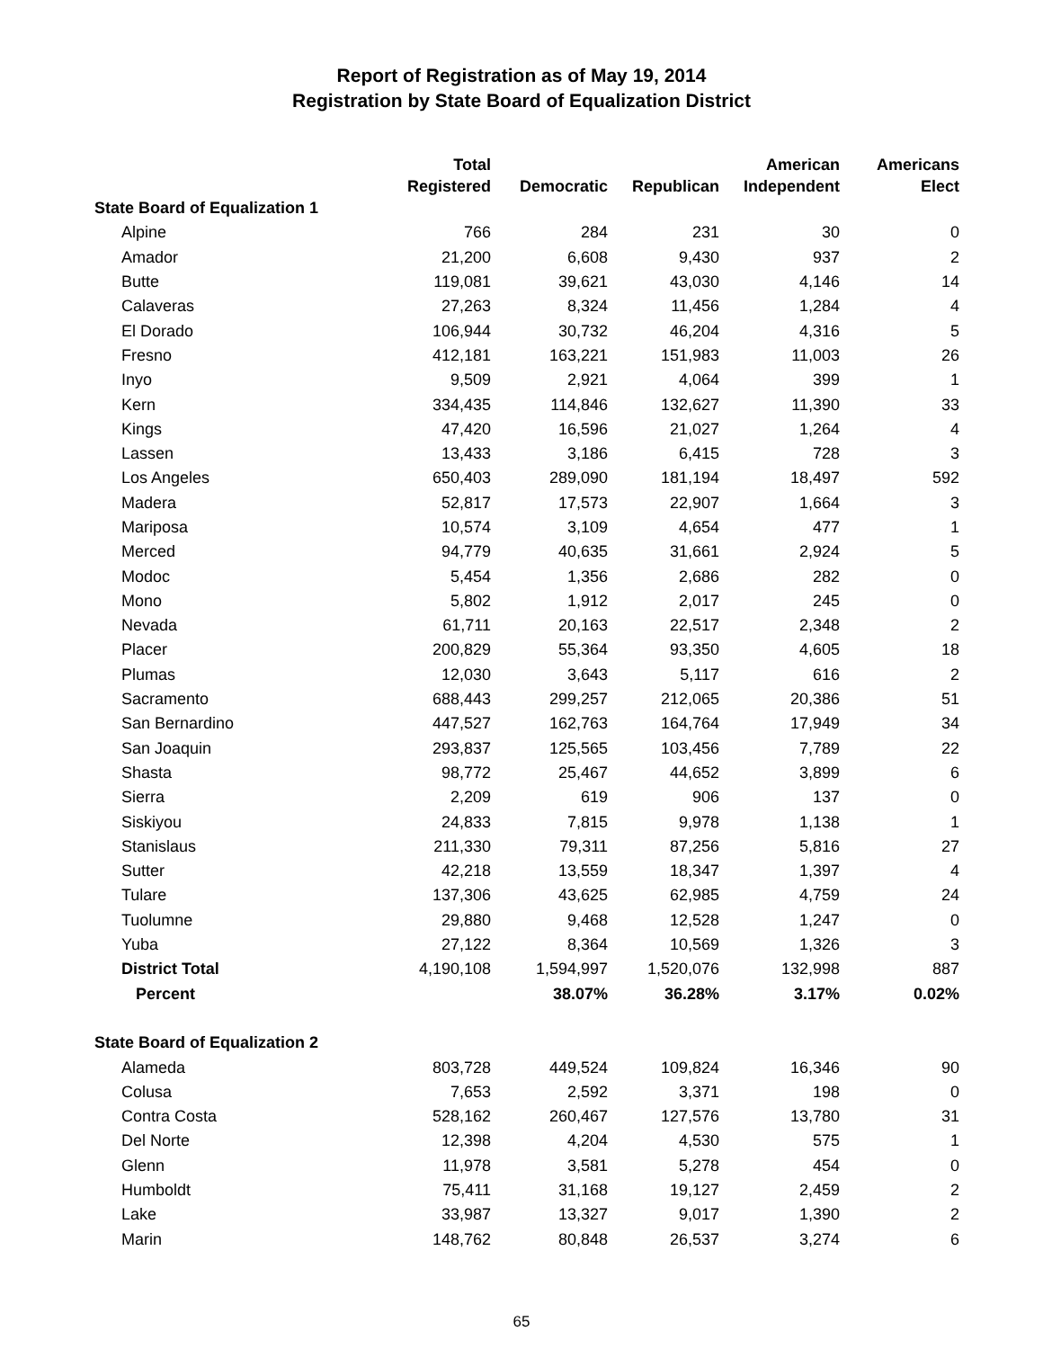Report of Registration as of May 19, 2014
Registration by State Board of Equalization District
| | Total | | | American | Americans |
| --- | --- | --- | --- | --- | --- |
| | Registered | Democratic | Republican | Independent | Elect |
| State Board of Equalization 1 | | | | | |
| Alpine | 766 | 284 | 231 | 30 | 0 |
| Amador | 21,200 | 6,608 | 9,430 | 937 | 2 |
| Butte | 119,081 | 39,621 | 43,030 | 4,146 | 14 |
| Calaveras | 27,263 | 8,324 | 11,456 | 1,284 | 4 |
| El Dorado | 106,944 | 30,732 | 46,204 | 4,316 | 5 |
| Fresno | 412,181 | 163,221 | 151,983 | 11,003 | 26 |
| Inyo | 9,509 | 2,921 | 4,064 | 399 | 1 |
| Kern | 334,435 | 114,846 | 132,627 | 11,390 | 33 |
| Kings | 47,420 | 16,596 | 21,027 | 1,264 | 4 |
| Lassen | 13,433 | 3,186 | 6,415 | 728 | 3 |
| Los Angeles | 650,403 | 289,090 | 181,194 | 18,497 | 592 |
| Madera | 52,817 | 17,573 | 22,907 | 1,664 | 3 |
| Mariposa | 10,574 | 3,109 | 4,654 | 477 | 1 |
| Merced | 94,779 | 40,635 | 31,661 | 2,924 | 5 |
| Modoc | 5,454 | 1,356 | 2,686 | 282 | 0 |
| Mono | 5,802 | 1,912 | 2,017 | 245 | 0 |
| Nevada | 61,711 | 20,163 | 22,517 | 2,348 | 2 |
| Placer | 200,829 | 55,364 | 93,350 | 4,605 | 18 |
| Plumas | 12,030 | 3,643 | 5,117 | 616 | 2 |
| Sacramento | 688,443 | 299,257 | 212,065 | 20,386 | 51 |
| San Bernardino | 447,527 | 162,763 | 164,764 | 17,949 | 34 |
| San Joaquin | 293,837 | 125,565 | 103,456 | 7,789 | 22 |
| Shasta | 98,772 | 25,467 | 44,652 | 3,899 | 6 |
| Sierra | 2,209 | 619 | 906 | 137 | 0 |
| Siskiyou | 24,833 | 7,815 | 9,978 | 1,138 | 1 |
| Stanislaus | 211,330 | 79,311 | 87,256 | 5,816 | 27 |
| Sutter | 42,218 | 13,559 | 18,347 | 1,397 | 4 |
| Tulare | 137,306 | 43,625 | 62,985 | 4,759 | 24 |
| Tuolumne | 29,880 | 9,468 | 12,528 | 1,247 | 0 |
| Yuba | 27,122 | 8,364 | 10,569 | 1,326 | 3 |
| District Total | 4,190,108 | 1,594,997 | 1,520,076 | 132,998 | 887 |
| Percent | | 38.07% | 36.28% | 3.17% | 0.02% |
| State Board of Equalization 2 | | | | | |
| Alameda | 803,728 | 449,524 | 109,824 | 16,346 | 90 |
| Colusa | 7,653 | 2,592 | 3,371 | 198 | 0 |
| Contra Costa | 528,162 | 260,467 | 127,576 | 13,780 | 31 |
| Del Norte | 12,398 | 4,204 | 4,530 | 575 | 1 |
| Glenn | 11,978 | 3,581 | 5,278 | 454 | 0 |
| Humboldt | 75,411 | 31,168 | 19,127 | 2,459 | 2 |
| Lake | 33,987 | 13,327 | 9,017 | 1,390 | 2 |
| Marin | 148,762 | 80,848 | 26,537 | 3,274 | 6 |
65